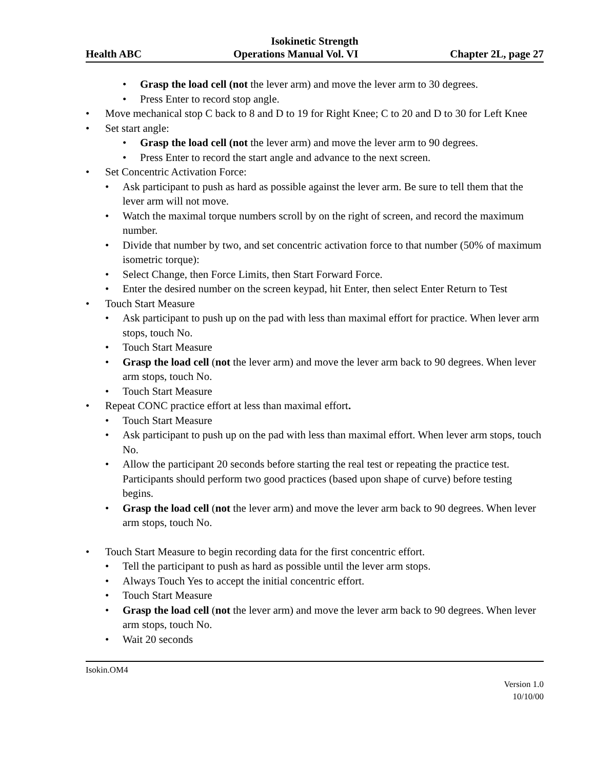Isokinetic Strength
Health ABC Operations Manual Vol. VI Chapter 2L, page 27
• Grasp the load cell (not the lever arm) and move the lever arm to 30 degrees.
• Press Enter to record stop angle.
• Move mechanical stop C back to 8 and D to 19 for Right Knee; C to 20 and D to 30 for Left Knee
• Set start angle:
• Grasp the load cell (not the lever arm) and move the lever arm to 90 degrees.
• Press Enter to record the start angle and advance to the next screen.
• Set Concentric Activation Force:
• Ask participant to push as hard as possible against the lever arm. Be sure to tell them that the lever arm will not move.
• Watch the maximal torque numbers scroll by on the right of screen, and record the maximum number.
• Divide that number by two, and set concentric activation force to that number (50% of maximum isometric torque):
• Select Change, then Force Limits, then Start Forward Force.
• Enter the desired number on the screen keypad, hit Enter, then select Enter Return to Test
• Touch Start Measure
• Ask participant to push up on the pad with less than maximal effort for practice. When lever arm stops, touch No.
• Touch Start Measure
• Grasp the load cell (not the lever arm) and move the lever arm back to 90 degrees. When lever arm stops, touch No.
• Touch Start Measure
• Repeat CONC practice effort at less than maximal effort.
• Touch Start Measure
• Ask participant to push up on the pad with less than maximal effort. When lever arm stops, touch No.
• Allow the participant 20 seconds before starting the real test or repeating the practice test. Participants should perform two good practices (based upon shape of curve) before testing begins.
• Grasp the load cell (not the lever arm) and move the lever arm back to 90 degrees. When lever arm stops, touch No.
• Touch Start Measure to begin recording data for the first concentric effort.
• Tell the participant to push as hard as possible until the lever arm stops.
• Always Touch Yes to accept the initial concentric effort.
• Touch Start Measure
• Grasp the load cell (not the lever arm) and move the lever arm back to 90 degrees. When lever arm stops, touch No.
• Wait 20 seconds
Isokin.OM4
Version 1.0
10/10/00